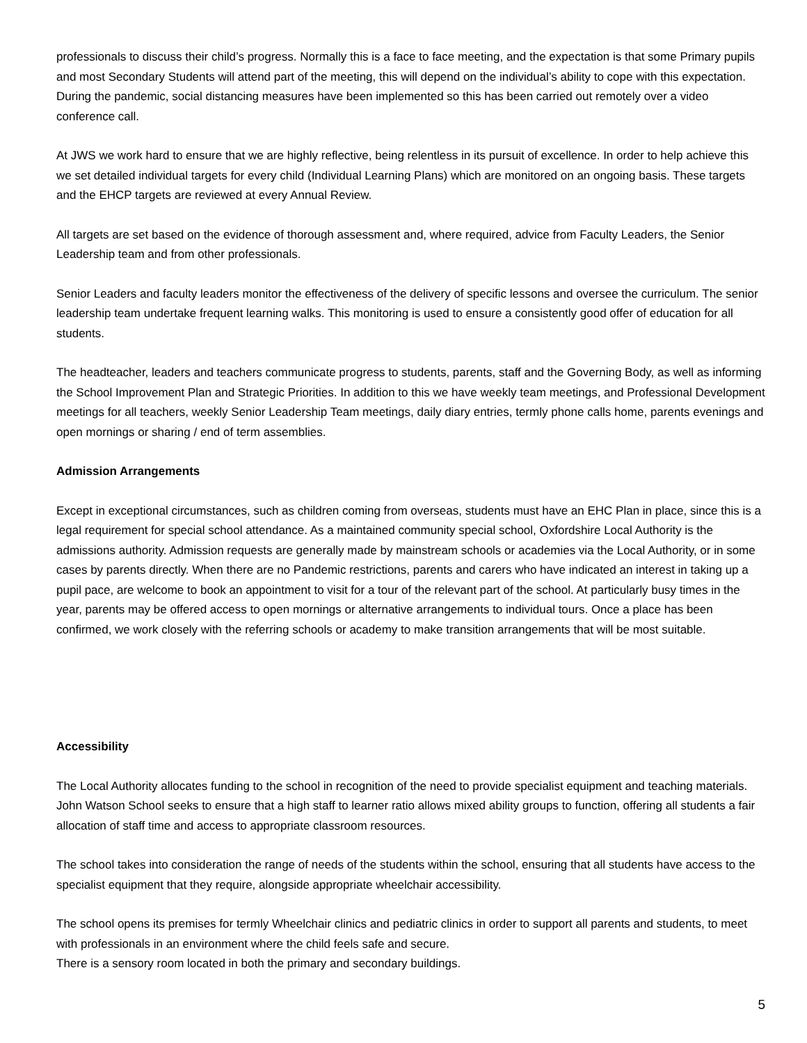professionals to discuss their child’s progress. Normally this is a face to face meeting, and the expectation is that some Primary pupils and most Secondary Students will attend part of the meeting, this will depend on the individual’s ability to cope with this expectation. During the pandemic, social distancing measures have been implemented so this has been carried out remotely over a video conference call.
At JWS we work hard to ensure that we are highly reflective, being relentless in its pursuit of excellence. In order to help achieve this we set detailed individual targets for every child (Individual Learning Plans) which are monitored on an ongoing basis. These targets and the EHCP targets are reviewed at every Annual Review.
All targets are set based on the evidence of thorough assessment and, where required, advice from Faculty Leaders, the Senior Leadership team and from other professionals.
Senior Leaders and faculty leaders monitor the effectiveness of the delivery of specific lessons and oversee the curriculum. The senior leadership team undertake frequent learning walks. This monitoring is used to ensure a consistently good offer of education for all students.
The headteacher, leaders and teachers communicate progress to students, parents, staff and the Governing Body, as well as informing the School Improvement Plan and Strategic Priorities. In addition to this we have weekly team meetings, and Professional Development meetings for all teachers, weekly Senior Leadership Team meetings, daily diary entries, termly phone calls home, parents evenings and open mornings or sharing / end of term assemblies.
Admission Arrangements
Except in exceptional circumstances, such as children coming from overseas, students must have an EHC Plan in place, since this is a legal requirement for special school attendance. As a maintained community special school, Oxfordshire Local Authority is the admissions authority. Admission requests are generally made by mainstream schools or academies via the Local Authority, or in some cases by parents directly. When there are no Pandemic restrictions, parents and carers who have indicated an interest in taking up a pupil pace, are welcome to book an appointment to visit for a tour of the relevant part of the school. At particularly busy times in the year, parents may be offered access to open mornings or alternative arrangements to individual tours. Once a place has been confirmed, we work closely with the referring schools or academy to make transition arrangements that will be most suitable.
Accessibility
The Local Authority allocates funding to the school in recognition of the need to provide specialist equipment and teaching materials. John Watson School seeks to ensure that a high staff to learner ratio allows mixed ability groups to function, offering all students a fair allocation of staff time and access to appropriate classroom resources.
The school takes into consideration the range of needs of the students within the school, ensuring that all students have access to the specialist equipment that they require, alongside appropriate wheelchair accessibility.
The school opens its premises for termly Wheelchair clinics and pediatric clinics in order to support all parents and students, to meet with professionals in an environment where the child feels safe and secure.
There is a sensory room located in both the primary and secondary buildings.
5